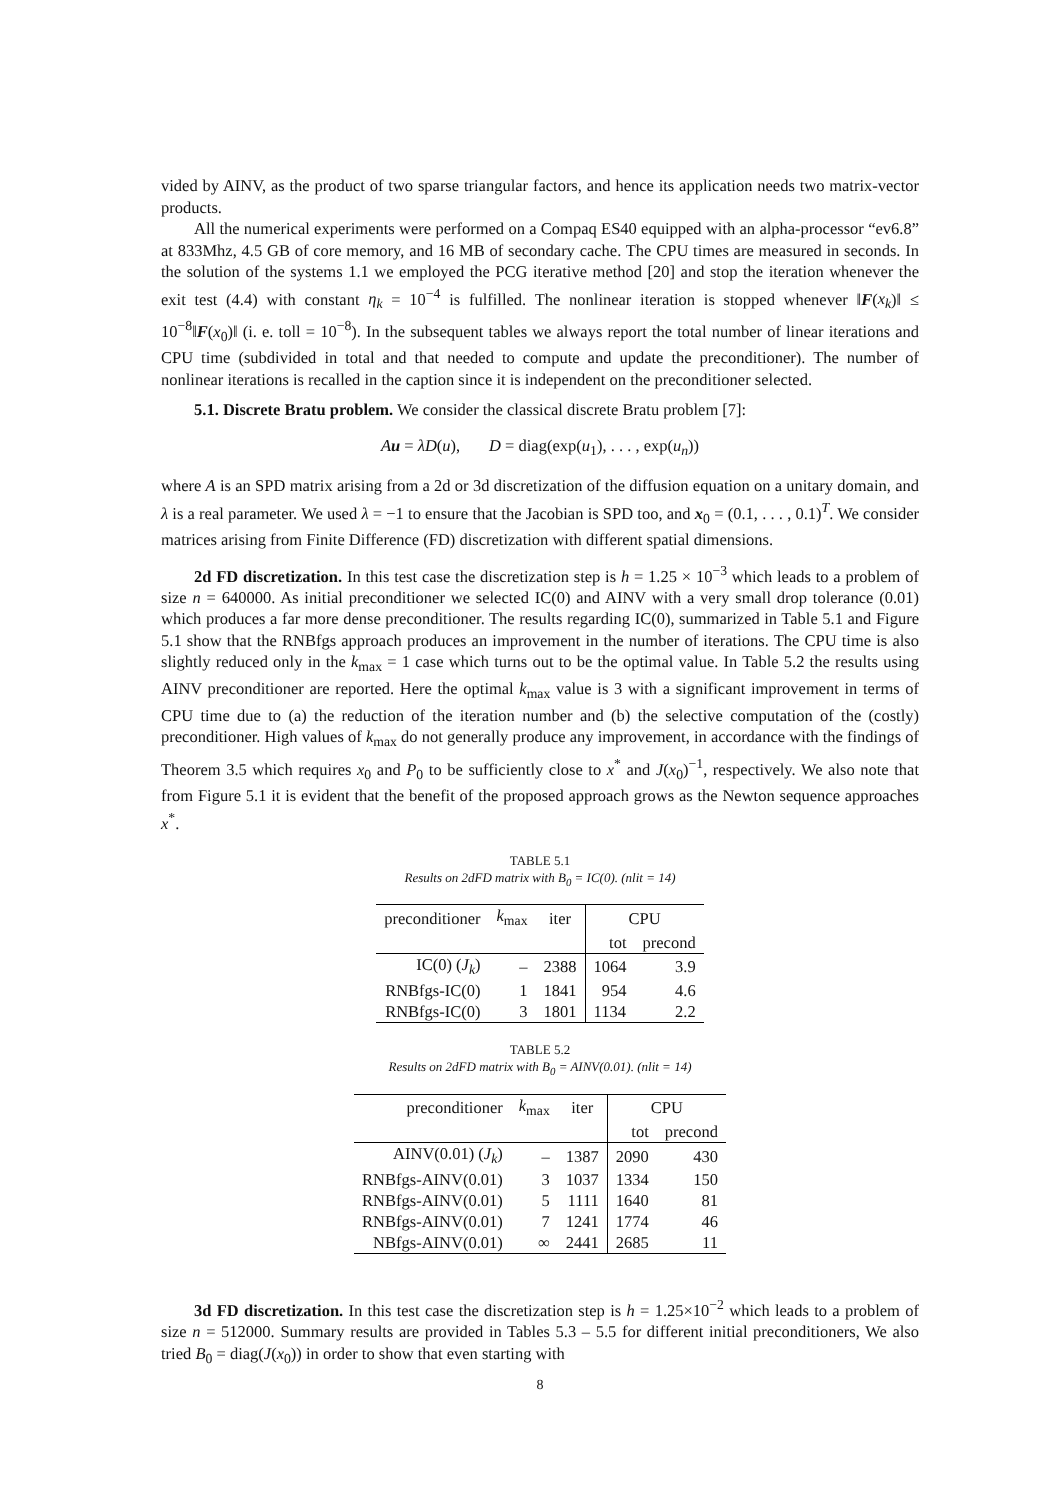vided by AINV, as the product of two sparse triangular factors, and hence its application needs two matrix-vector products.
All the numerical experiments were performed on a Compaq ES40 equipped with an alpha-processor “ev6.8” at 833Mhz, 4.5 GB of core memory, and 16 MB of secondary cache. The CPU times are measured in seconds. In the solution of the systems 1.1 we employed the PCG iterative method [20] and stop the iteration whenever the exit test (4.4) with constant η<sub>k</sub> = 10<sup>−4</sup> is fulfilled. The nonlinear iteration is stopped whenever ‖F(x<sub>k</sub>)‖ ≤ 10<sup>−8</sup>‖F(x<sub>0</sub>)‖ (i. e. toll = 10<sup>−8</sup>). In the subsequent tables we always report the total number of linear iterations and CPU time (subdivided in total and that needed to compute and update the preconditioner). The number of nonlinear iterations is recalled in the caption since it is independent on the preconditioner selected.
5.1. Discrete Bratu problem. We consider the classical discrete Bratu problem [7]:
Au = λD(u), D = diag(exp(u<sub>1</sub>), . . . , exp(u<sub>n</sub>))
where A is an SPD matrix arising from a 2d or 3d discretization of the diffusion equation on a unitary domain, and λ is a real parameter. We used λ = −1 to ensure that the Jacobian is SPD too, and x<sub>0</sub> = (0.1, . . . , 0.1)<sup>T</sup>. We consider matrices arising from Finite Difference (FD) discretization with different spatial dimensions.
2d FD discretization. In this test case the discretization step is h = 1.25 × 10<sup>−3</sup> which leads to a problem of size n = 640000. As initial preconditioner we selected IC(0) and AINV with a very small drop tolerance (0.01) which produces a far more dense preconditioner. The results regarding IC(0), summarized in Table 5.1 and Figure 5.1 show that the RNBfgs approach produces an improvement in the number of iterations. The CPU time is also slightly reduced only in the k<sub>max</sub> = 1 case which turns out to be the optimal value. In Table 5.2 the results using AINV preconditioner are reported. Here the optimal k<sub>max</sub> value is 3 with a significant improvement in terms of CPU time due to (a) the reduction of the iteration number and (b) the selective computation of the (costly) preconditioner. High values of k<sub>max</sub> do not generally produce any improvement, in accordance with the findings of Theorem 3.5 which requires x<sub>0</sub> and P<sub>0</sub> to be sufficiently close to x<sup>*</sup> and J(x<sub>0</sub>)<sup>−1</sup>, respectively. We also note that from Figure 5.1 it is evident that the benefit of the proposed approach grows as the Newton sequence approaches x<sup>*</sup>.
TABLE 5.1
Results on 2dFD matrix with B<sub>0</sub> = IC(0). (nlit = 14)
| preconditioner | k<sub>max</sub> | iter | CPU | |
| --- | --- | --- | --- | --- |
| | | | tot | precond |
| IC(0) ( J<sub>k</sub> ) | – | 2388 | 1064 | 3.9 |
| RNBfgs-IC(0) | 1 | 1841 | 954 | 4.6 |
| RNBfgs-IC(0) | 3 | 1801 | 1134 | 2.2 |
TABLE 5.2
Results on 2dFD matrix with B<sub>0</sub> = AINV(0.01). (nlit = 14)
| preconditioner | k<sub>max</sub> | iter | CPU | |
| --- | --- | --- | --- | --- |
| | | | tot | precond |
| AINV(0.01) ( J<sub>k</sub> ) | – | 1387 | 2090 | 430 |
| RNBfgs-AINV(0.01) | 3 | 1037 | 1334 | 150 |
| RNBfgs-AINV(0.01) | 5 | 1111 | 1640 | 81 |
| RNBfgs-AINV(0.01) | 7 | 1241 | 1774 | 46 |
| NBfgs-AINV(0.01) | ∞ | 2441 | 2685 | 11 |
3d FD discretization. In this test case the discretization step is h = 1.25×10<sup>−2</sup> which leads to a problem of size n = 512000. Summary results are provided in Tables 5.3 – 5.5 for different initial preconditioners, We also tried B<sub>0</sub> = diag(J(x<sub>0</sub>)) in order to show that even starting with
8